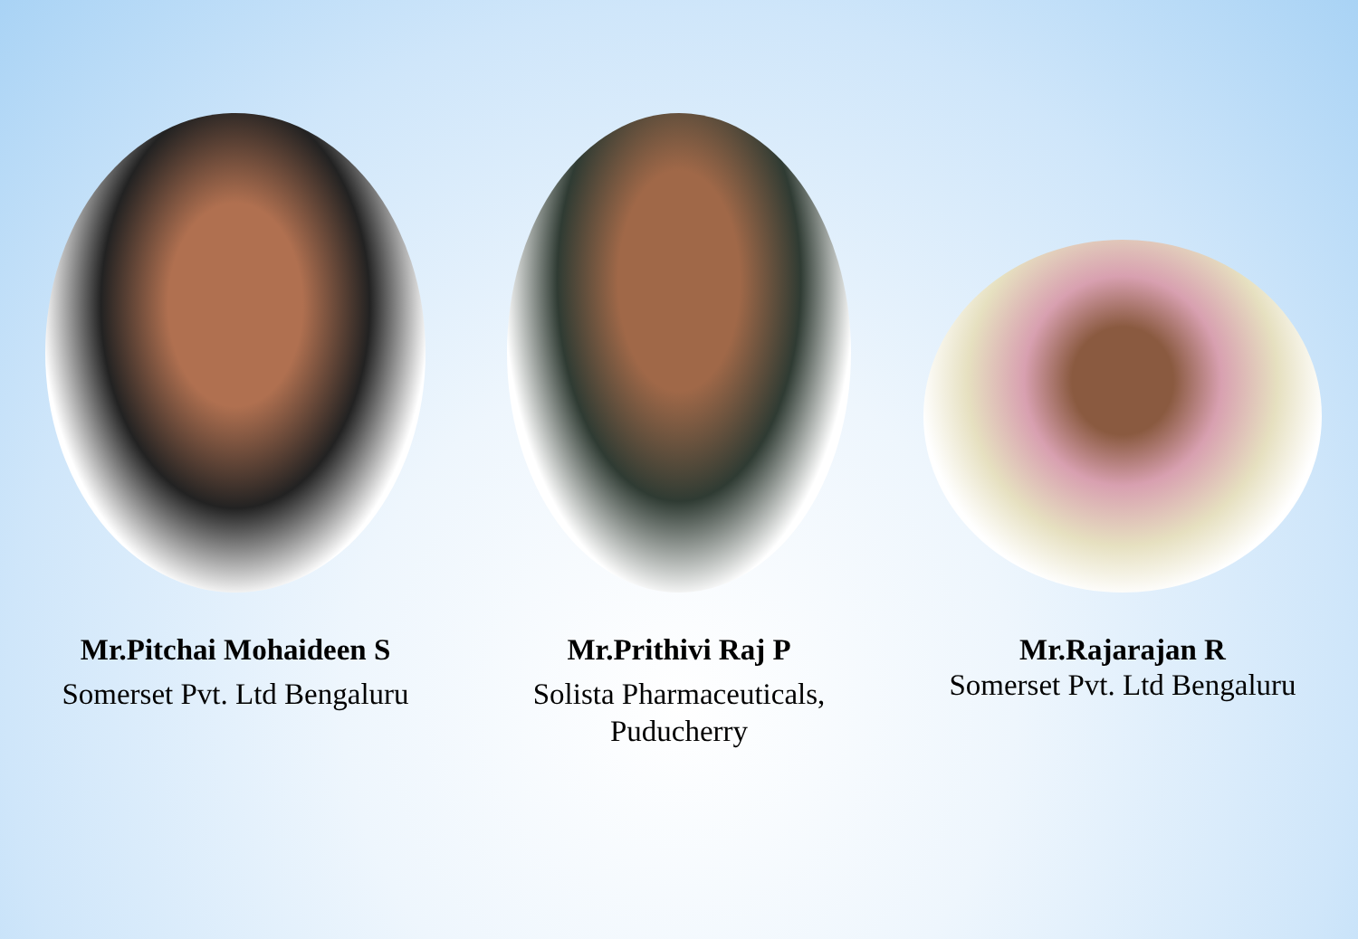Mr.Pitchai Mohaideen S
Somerset Pvt. Ltd Bengaluru
Mr.Prithivi Raj P
Solista Pharmaceuticals,
Puducherry
Mr.Rajarajan R
Somerset Pvt. Ltd Bengaluru